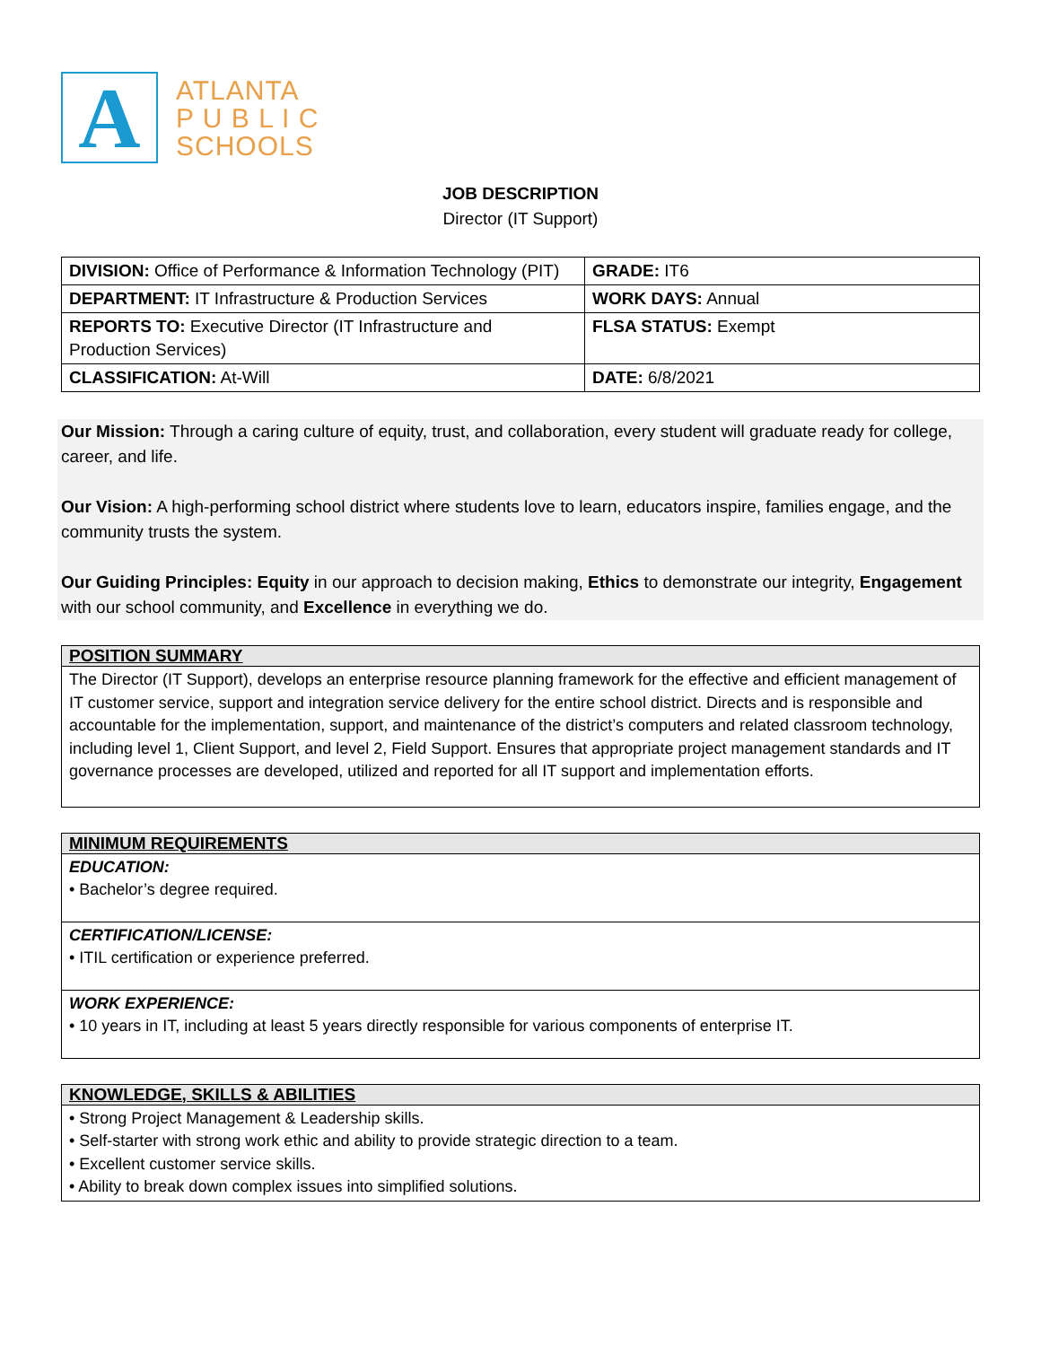A
ATLANTA
P U B L I C
SCHOOLS
JOB DESCRIPTION
Director (IT Support)
| DIVISION: Office of Performance & Information Technology (PIT) | GRADE: IT6 |
| DEPARTMENT: IT Infrastructure & Production Services | WORK DAYS: Annual |
| REPORTS TO: Executive Director (IT Infrastructure and Production Services) | FLSA STATUS: Exempt |
| CLASSIFICATION: At-Will | DATE: 6/8/2021 |
Our Mission: Through a caring culture of equity, trust, and collaboration, every student will graduate ready for college, career, and life.
Our Vision: A high-performing school district where students love to learn, educators inspire, families engage, and the community trusts the system.
Our Guiding Principles: Equity in our approach to decision making, Ethics to demonstrate our integrity, Engagement with our school community, and Excellence in everything we do.
POSITION SUMMARY
The Director (IT Support), develops an enterprise resource planning framework for the effective and efficient management of IT customer service, support and integration service delivery for the entire school district. Directs and is responsible and accountable for the implementation, support, and maintenance of the district’s computers and related classroom technology, including level 1, Client Support, and level 2, Field Support. Ensures that appropriate project management standards and IT governance processes are developed, utilized and reported for all IT support and implementation efforts.
MINIMUM REQUIREMENTS
EDUCATION:
• Bachelor’s degree required.
CERTIFICATION/LICENSE:
• ITIL certification or experience preferred.
WORK EXPERIENCE:
• 10 years in IT, including at least 5 years directly responsible for various components of enterprise IT.
KNOWLEDGE, SKILLS & ABILITIES
• Strong Project Management & Leadership skills.
• Self-starter with strong work ethic and ability to provide strategic direction to a team.
• Excellent customer service skills.
• Ability to break down complex issues into simplified solutions.